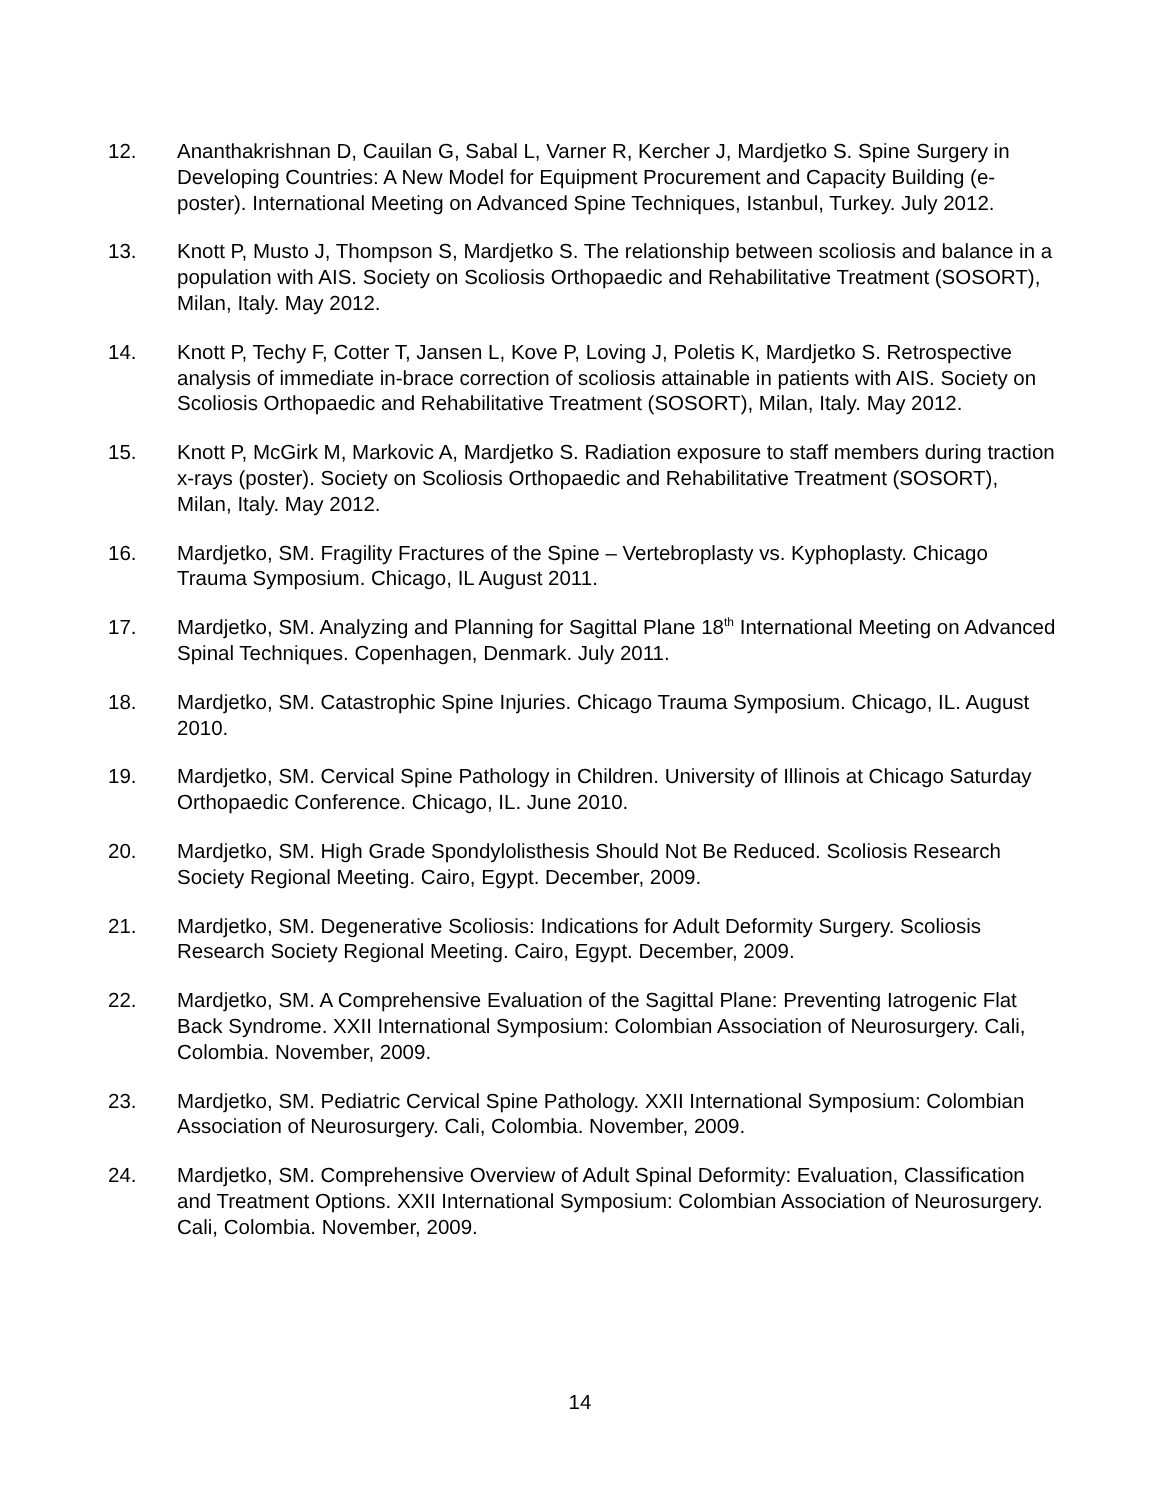12. Ananthakrishnan D, Cauilan G, Sabal L, Varner R, Kercher J, Mardjetko S. Spine Surgery in Developing Countries: A New Model for Equipment Procurement and Capacity Building (e-poster). International Meeting on Advanced Spine Techniques, Istanbul, Turkey. July 2012.
13. Knott P, Musto J, Thompson S, Mardjetko S. The relationship between scoliosis and balance in a population with AIS. Society on Scoliosis Orthopaedic and Rehabilitative Treatment (SOSORT), Milan, Italy. May 2012.
14. Knott P, Techy F, Cotter T, Jansen L, Kove P, Loving J, Poletis K, Mardjetko S. Retrospective analysis of immediate in-brace correction of scoliosis attainable in patients with AIS. Society on Scoliosis Orthopaedic and Rehabilitative Treatment (SOSORT), Milan, Italy. May 2012.
15. Knott P, McGirk M, Markovic A, Mardjetko S. Radiation exposure to staff members during traction x-rays (poster). Society on Scoliosis Orthopaedic and Rehabilitative Treatment (SOSORT), Milan, Italy. May 2012.
16. Mardjetko, SM. Fragility Fractures of the Spine – Vertebroplasty vs. Kyphoplasty. Chicago Trauma Symposium. Chicago, IL August 2011.
17. Mardjetko, SM. Analyzing and Planning for Sagittal Plane 18<sup>th</sup> International Meeting on Advanced Spinal Techniques. Copenhagen, Denmark. July 2011.
18. Mardjetko, SM. Catastrophic Spine Injuries. Chicago Trauma Symposium. Chicago, IL. August 2010.
19. Mardjetko, SM. Cervical Spine Pathology in Children. University of Illinois at Chicago Saturday Orthopaedic Conference. Chicago, IL. June 2010.
20. Mardjetko, SM. High Grade Spondylolisthesis Should Not Be Reduced. Scoliosis Research Society Regional Meeting. Cairo, Egypt. December, 2009.
21. Mardjetko, SM. Degenerative Scoliosis: Indications for Adult Deformity Surgery. Scoliosis Research Society Regional Meeting. Cairo, Egypt. December, 2009.
22. Mardjetko, SM. A Comprehensive Evaluation of the Sagittal Plane: Preventing Iatrogenic Flat Back Syndrome. XXII International Symposium: Colombian Association of Neurosurgery. Cali, Colombia. November, 2009.
23. Mardjetko, SM. Pediatric Cervical Spine Pathology. XXII International Symposium: Colombian Association of Neurosurgery. Cali, Colombia. November, 2009.
24. Mardjetko, SM. Comprehensive Overview of Adult Spinal Deformity: Evaluation, Classification and Treatment Options. XXII International Symposium: Colombian Association of Neurosurgery. Cali, Colombia. November, 2009.
14